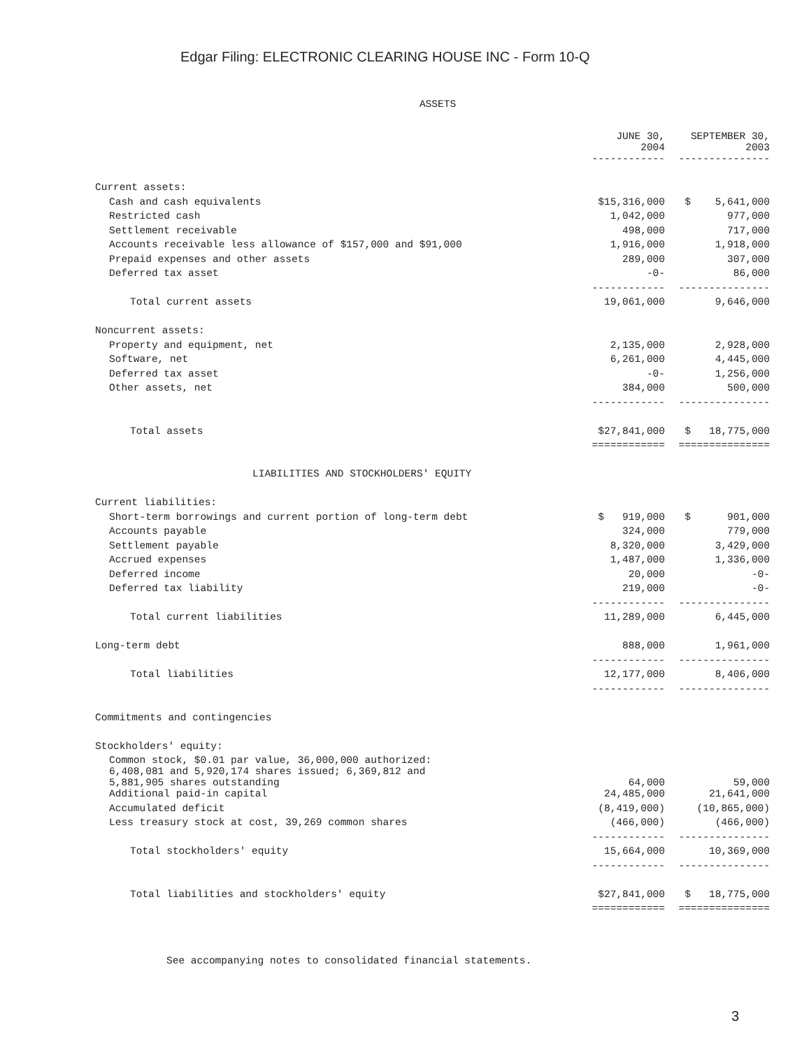Edgar Filing: ELECTRONIC CLEARING HOUSE INC - Form 10-Q
ASSETS
| | JUNE 30, 2004 | SEPTEMBER 30, 2003 |
| --- | --- | --- |
| | ------------ | --------------- |
| Current assets: | | |
| Cash and cash equivalents | $15,316,000 | $ 5,641,000 |
| Restricted cash | 1,042,000 | 977,000 |
| Settlement receivable | 498,000 | 717,000 |
| Accounts receivable less allowance of $157,000 and $91,000 | 1,916,000 | 1,918,000 |
| Prepaid expenses and other assets | 289,000 | 307,000 |
| Deferred tax asset | -0- | 86,000 |
| | ------------ | --------------- |
| Total current assets | 19,061,000 | 9,646,000 |
| Noncurrent assets: | | |
| Property and equipment, net | 2,135,000 | 2,928,000 |
| Software, net | 6,261,000 | 4,445,000 |
| Deferred tax asset | -0- | 1,256,000 |
| Other assets, net | 384,000 | 500,000 |
| | ------------ | --------------- |
| Total assets | $27,841,000 | $ 18,775,000 |
| | ============ | =============== |
| LIABILITIES AND STOCKHOLDERS' EQUITY | | |
| Current liabilities: | | |
| Short-term borrowings and current portion of long-term debt | $ 919,000 | $ 901,000 |
| Accounts payable | 324,000 | 779,000 |
| Settlement payable | 8,320,000 | 3,429,000 |
| Accrued expenses | 1,487,000 | 1,336,000 |
| Deferred income | 20,000 | -0- |
| Deferred tax liability | 219,000 | -0- |
| | ------------ | --------------- |
| Total current liabilities | 11,289,000 | 6,445,000 |
| Long-term debt | 888,000 | 1,961,000 |
| | ------------ | --------------- |
| Total liabilities | 12,177,000 | 8,406,000 |
| | ------------ | --------------- |
| Commitments and contingencies | | |
| Stockholders' equity: | | |
| Common stock, $0.01 par value, 36,000,000 authorized: 6,408,081 and 5,920,174 shares issued; 6,369,812 and 5,881,905 shares outstanding | 64,000 | 59,000 |
| Additional paid-in capital | 24,485,000 | 21,641,000 |
| Accumulated deficit | (8,419,000) | (10,865,000) |
| Less treasury stock at cost, 39,269 common shares | (466,000) | (466,000) |
| | ------------ | --------------- |
| Total stockholders' equity | 15,664,000 | 10,369,000 |
| | ------------ | --------------- |
| Total liabilities and stockholders' equity | $27,841,000 | $ 18,775,000 |
| | ============ | =============== |
See accompanying notes to consolidated financial statements.
3